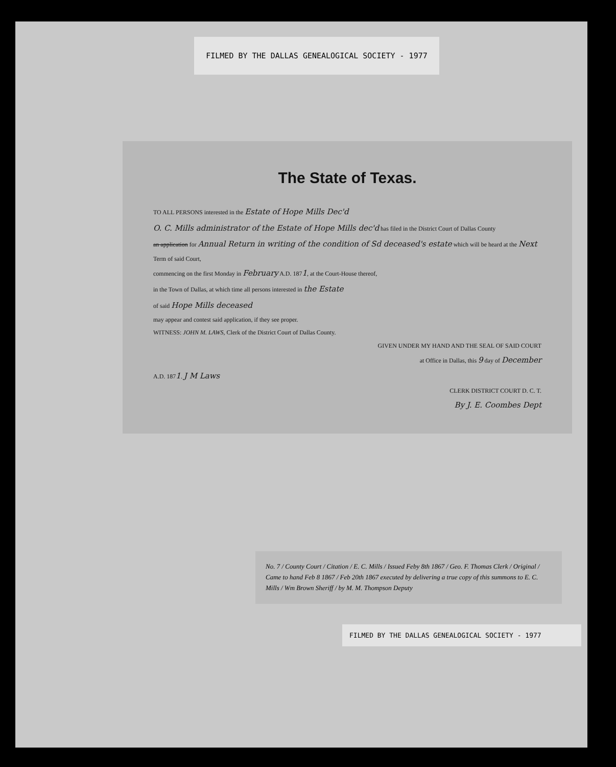FILMED BY THE DALLAS GENEALOGICAL SOCIETY - 1977
The State of Texas.
TO ALL PERSONS interested in the Estate of Hope Mills Dec'd
O. C. Mills administrator of the Estate of Hope Mills dec'd has filed in the District Court of Dallas County
an application for Annual Return in writing of the condition of Sd deceased's estate which will be heard at the Next Term of said Court,
commencing on the first Monday in February A.D. 1871, at the Court-House thereof,
in the Town of Dallas, at which time all persons interested in the Estate
of said Hope Mills deceased
may appear and contest said application, if they see proper.
WITNESS: JOHN M. LAWS, Clerk of the District Court of Dallas County.
GIVEN UNDER MY HAND AND THE SEAL OF SAID COURT
at Office in Dallas, this 9 day of December
A.D. 1871. J M Laws
CLERK DISTRICT COURT D. C. T.
By J. E. Coombes Dept
No. 7 / County Court / Citation / E. C. Mills / Issued Feby 8th 1867 / Geo. F. Thomas Clerk / Original / Came to hand Feb 8 1867 / Feb 20th 1867 executed by delivering a true copy of this summons to E. C. Mills / Wm Brown Sheriff / by M. M. Thompson Deputy
FILMED BY THE DALLAS GENEALOGICAL SOCIETY - 1977